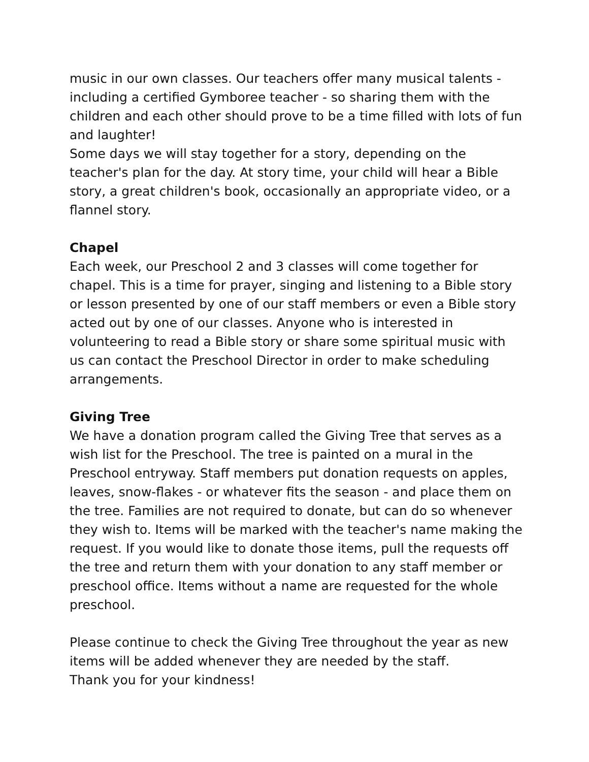music in our own classes. Our teachers offer many musical talents - including a certified Gymboree teacher - so sharing them with the children and each other should prove to be a time filled with lots of fun and laughter!
Some days we will stay together for a story, depending on the teacher's plan for the day. At story time, your child will hear a Bible story, a great children's book, occasionally an appropriate video, or a flannel story.
Chapel
Each week, our Preschool 2 and 3 classes will come together for chapel. This is a time for prayer, singing and listening to a Bible story or lesson presented by one of our staff members or even a Bible story acted out by one of our classes. Anyone who is interested in volunteering to read a Bible story or share some spiritual music with us can contact the Preschool Director in order to make scheduling arrangements.
Giving Tree
We have a donation program called the Giving Tree that serves as a wish list for the Preschool. The tree is painted on a mural in the Preschool entryway. Staff members put donation requests on apples, leaves, snow-flakes - or whatever fits the season - and place them on the tree. Families are not required to donate, but can do so whenever they wish to. Items will be marked with the teacher's name making the request. If you would like to donate those items, pull the requests off the tree and return them with your donation to any staff member or preschool office. Items without a name are requested for the whole preschool.
Please continue to check the Giving Tree throughout the year as new items will be added whenever they are needed by the staff.
Thank you for your kindness!